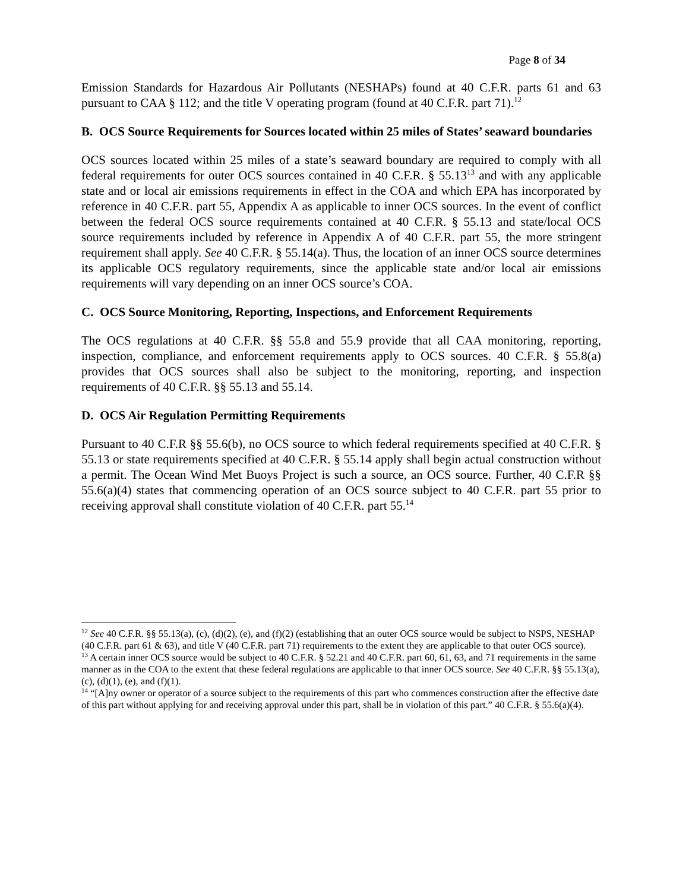Page 8 of 34
Emission Standards for Hazardous Air Pollutants (NESHAPs) found at 40 C.F.R. parts 61 and 63 pursuant to CAA § 112; and the title V operating program (found at 40 C.F.R. part 71).<sup>12</sup>
B. OCS Source Requirements for Sources located within 25 miles of States’ seaward boundaries
OCS sources located within 25 miles of a state’s seaward boundary are required to comply with all federal requirements for outer OCS sources contained in 40 C.F.R. § 55.13<sup>13</sup> and with any applicable state and or local air emissions requirements in effect in the COA and which EPA has incorporated by reference in 40 C.F.R. part 55, Appendix A as applicable to inner OCS sources. In the event of conflict between the federal OCS source requirements contained at 40 C.F.R. § 55.13 and state/local OCS source requirements included by reference in Appendix A of 40 C.F.R. part 55, the more stringent requirement shall apply. See 40 C.F.R. § 55.14(a). Thus, the location of an inner OCS source determines its applicable OCS regulatory requirements, since the applicable state and/or local air emissions requirements will vary depending on an inner OCS source’s COA.
C. OCS Source Monitoring, Reporting, Inspections, and Enforcement Requirements
The OCS regulations at 40 C.F.R. §§ 55.8 and 55.9 provide that all CAA monitoring, reporting, inspection, compliance, and enforcement requirements apply to OCS sources. 40 C.F.R. § 55.8(a) provides that OCS sources shall also be subject to the monitoring, reporting, and inspection requirements of 40 C.F.R. §§ 55.13 and 55.14.
D. OCS Air Regulation Permitting Requirements
Pursuant to 40 C.F.R §§ 55.6(b), no OCS source to which federal requirements specified at 40 C.F.R. § 55.13 or state requirements specified at 40 C.F.R. § 55.14 apply shall begin actual construction without a permit. The Ocean Wind Met Buoys Project is such a source, an OCS source. Further, 40 C.F.R §§ 55.6(a)(4) states that commencing operation of an OCS source subject to 40 C.F.R. part 55 prior to receiving approval shall constitute violation of 40 C.F.R. part 55.<sup>14</sup>
<sup>12</sup> See 40 C.F.R. §§ 55.13(a), (c), (d)(2), (e), and (f)(2) (establishing that an outer OCS source would be subject to NSPS, NESHAP (40 C.F.R. part 61 & 63), and title V (40 C.F.R. part 71) requirements to the extent they are applicable to that outer OCS source).
<sup>13</sup> A certain inner OCS source would be subject to 40 C.F.R. § 52.21 and 40 C.F.R. part 60, 61, 63, and 71 requirements in the same manner as in the COA to the extent that these federal regulations are applicable to that inner OCS source. See 40 C.F.R. §§ 55.13(a), (c), (d)(1), (e), and (f)(1).
<sup>14</sup> “[A]ny owner or operator of a source subject to the requirements of this part who commences construction after the effective date of this part without applying for and receiving approval under this part, shall be in violation of this part.” 40 C.F.R. § 55.6(a)(4).